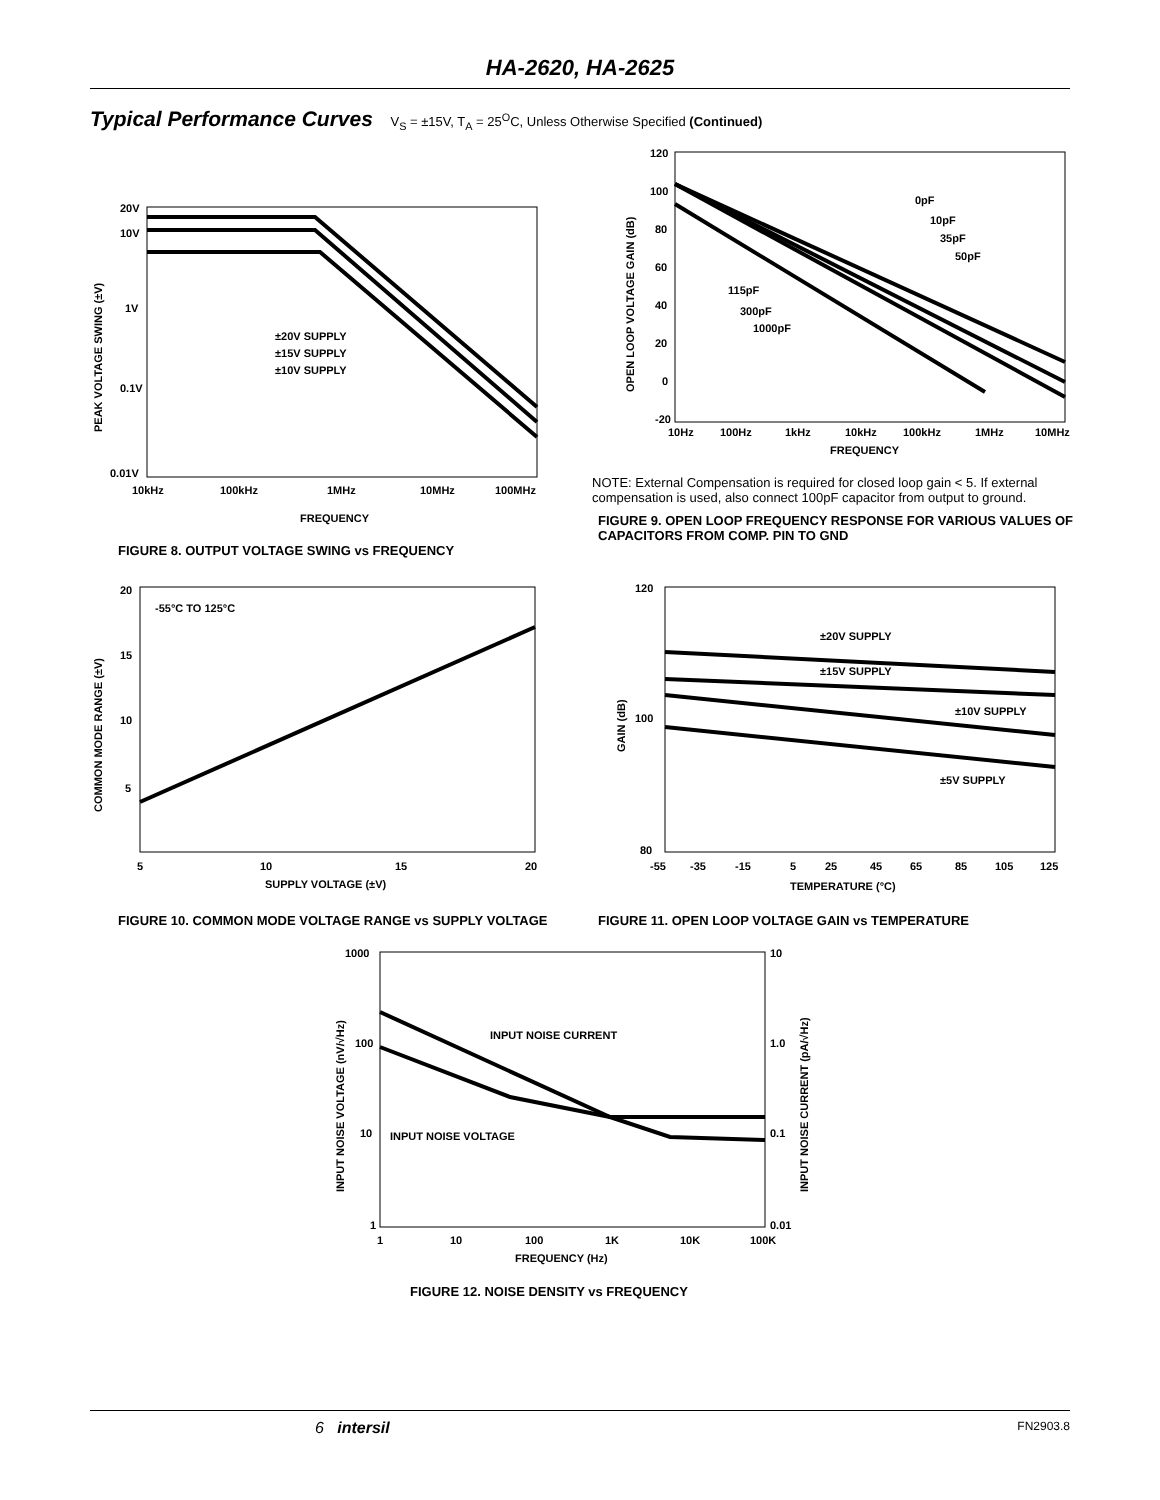HA-2620, HA-2625
Typical Performance Curves V<sub>S</sub> = ±15V, T<sub>A</sub> = 25<sup>O</sup>C, Unless Otherwise Specified (Continued)
20V
10V
1V
0.1V
0.01V
10kHz
100kHz
1MHz
10MHz
100MHz
FREQUENCY
PEAK VOLTAGE SWING (±V)
±20V SUPPLY
±15V SUPPLY
±10V SUPPLY
FIGURE 8. OUTPUT VOLTAGE SWING vs FREQUENCY
120
100
80
60
40
20
0
-20
10Hz
100Hz
1kHz
10kHz
100kHz
1MHz
10MHz
FREQUENCY
OPEN LOOP VOLTAGE GAIN (dB)
0pF
10pF
35pF
50pF
115pF
300pF
1000pF
NOTE: External Compensation is required for closed loop gain < 5. If external compensation is used, also connect 100pF capacitor from output to ground.
FIGURE 9. OPEN LOOP FREQUENCY RESPONSE FOR VARIOUS VALUES OF CAPACITORS FROM COMP. PIN TO GND
20
15
10
5
5
10
15
20
SUPPLY VOLTAGE (±V)
COMMON MODE RANGE (±V)
-55°C TO 125°C
FIGURE 10. COMMON MODE VOLTAGE RANGE vs SUPPLY VOLTAGE
120
100
80
-55
-35
-15
5
25
45
65
85
105
125
TEMPERATURE (°C)
GAIN (dB)
±20V SUPPLY
±15V SUPPLY
±10V SUPPLY
±5V SUPPLY
FIGURE 11. OPEN LOOP VOLTAGE GAIN vs TEMPERATURE
1000
100
10
1
10
1.0
0.1
0.01
1
10
100
1K
10K
100K
FREQUENCY (Hz)
INPUT NOISE VOLTAGE (nV/√Hz)
INPUT NOISE CURRENT (pA/√Hz)
INPUT NOISE CURRENT
INPUT NOISE VOLTAGE
FIGURE 12. NOISE DENSITY vs FREQUENCY
6 intersil FN2903.8